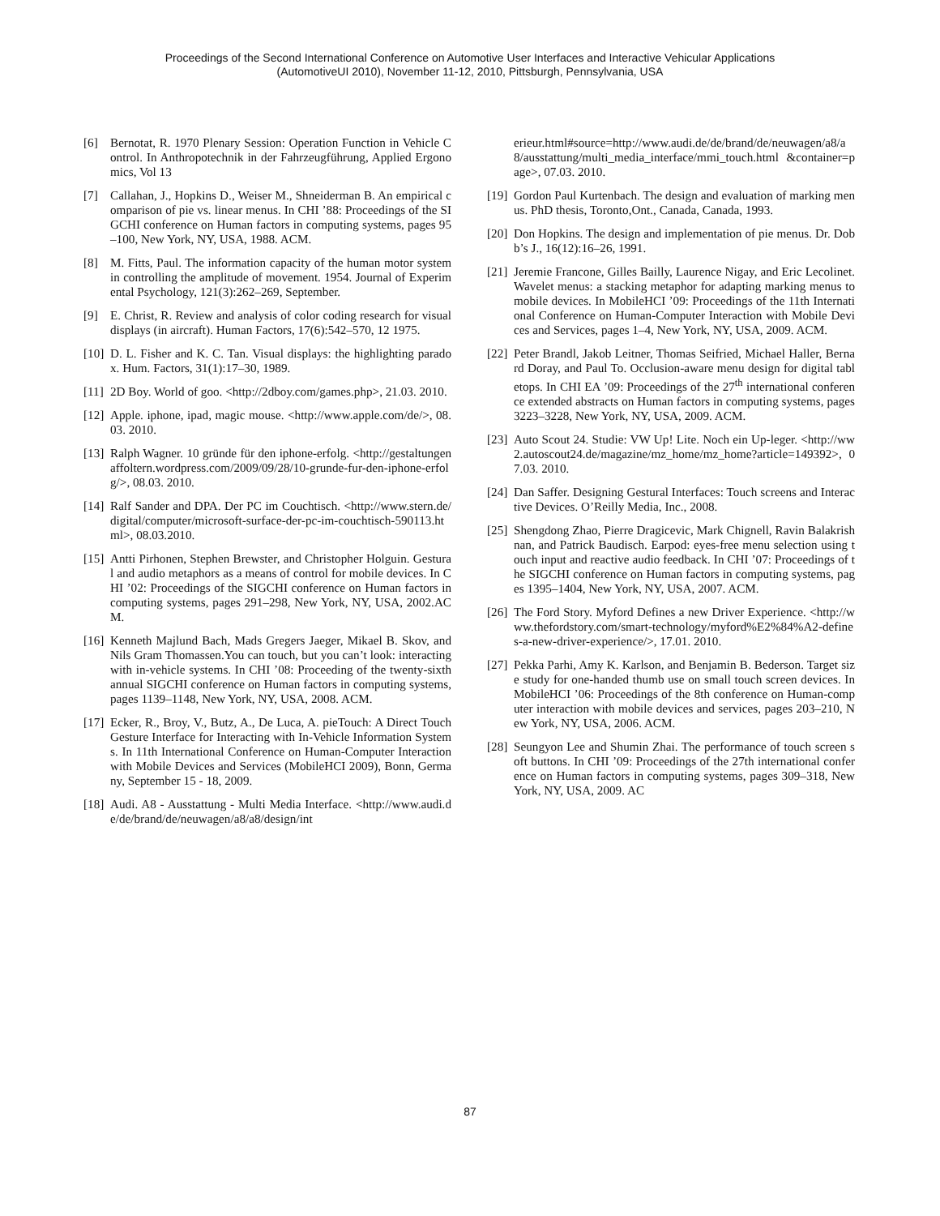Proceedings of the Second International Conference on Automotive User Interfaces and Interactive Vehicular Applications
(AutomotiveUI 2010), November 11-12, 2010, Pittsburgh, Pennsylvania, USA
[6] Bernotat, R. 1970 Plenary Session: Operation Function in Vehicle Control. In Anthropotechnik in der Fahrzeugführung, Applied Ergonomics, Vol 13
[7] Callahan, J., Hopkins D., Weiser M., Shneiderman B. An empirical comparison of pie vs. linear menus. In CHI ’88: Proceedings of the SIGCHI conference on Human factors in computing systems, pages 95–100, New York, NY, USA, 1988. ACM.
[8] M. Fitts, Paul. The information capacity of the human motor system in controlling the amplitude of movement. 1954. Journal of Experimental Psychology, 121(3):262–269, September.
[9] E. Christ, R. Review and analysis of color coding research for visual displays (in aircraft). Human Factors, 17(6):542–570, 12 1975.
[10] D. L. Fisher and K. C. Tan. Visual displays: the highlighting paradox. Hum. Factors, 31(1):17–30, 1989.
[11] 2D Boy. World of goo. <http://2dboy.com/games.php>, 21.03. 2010.
[12] Apple. iphone, ipad, magic mouse. <http://www.apple.com/de/>, 08.03. 2010.
[13] Ralph Wagner. 10 gründe für den iphone-erfolg. <http://gestaltungenaffoltern.wordpress.com/2009/09/28/10-grunde-fur-den-iphone-erfolg/>, 08.03. 2010.
[14] Ralf Sander and DPA. Der PC im Couchtisch. <http://www.stern.de/digital/computer/microsoft-surface-der-pc-im-couchtisch-590113.html>, 08.03.2010.
[15] Antti Pirhonen, Stephen Brewster, and Christopher Holguin. Gestural and audio metaphors as a means of control for mobile devices. In CHI ’02: Proceedings of the SIGCHI conference on Human factors in computing systems, pages 291–298, New York, NY, USA, 2002.ACM.
[16] Kenneth Majlund Bach, Mads Gregers Jaeger, Mikael B. Skov, and Nils Gram Thomassen.You can touch, but you can’t look: interacting with in-vehicle systems. In CHI ’08: Proceeding of the twenty-sixth annual SIGCHI conference on Human factors in computing systems, pages 1139–1148, New York, NY, USA, 2008. ACM.
[17] Ecker, R., Broy, V., Butz, A., De Luca, A. pieTouch: A Direct Touch Gesture Interface for Interacting with In-Vehicle Information Systems. In 11th International Conference on Human-Computer Interaction with Mobile Devices and Services (MobileHCI 2009), Bonn, Germany, September 15 - 18, 2009.
[18] Audi. A8 - Ausstattung - Multi Media Interface. <http://www.audi.de/de/brand/de/neuwagen/a8/a8/design/int
erieur.html#source=http://www.audi.de/de/brand/de/neuwagen/a8/a8/ausstattung/multi_media_interface/mmi_touch.html &container=page>, 07.03. 2010.
[19] Gordon Paul Kurtenbach. The design and evaluation of marking menus. PhD thesis, Toronto,Ont., Canada, Canada, 1993.
[20] Don Hopkins. The design and implementation of pie menus. Dr. Dobb’s J., 16(12):16–26, 1991.
[21] Jeremie Francone, Gilles Bailly, Laurence Nigay, and Eric Lecolinet. Wavelet menus: a stacking metaphor for adapting marking menus to mobile devices. In MobileHCI ’09: Proceedings of the 11th International Conference on Human-Computer Interaction with Mobile Devices and Services, pages 1–4, New York, NY, USA, 2009. ACM.
[22] Peter Brandl, Jakob Leitner, Thomas Seifried, Michael Haller, Bernard Doray, and Paul To. Occlusion-aware menu design for digital tabletops. In CHI EA ’09: Proceedings of the 27<sup>th</sup> international conference extended abstracts on Human factors in computing systems, pages 3223–3228, New York, NY, USA, 2009. ACM.
[23] Auto Scout 24. Studie: VW Up! Lite. Noch ein Up-leger. <http://ww2.autoscout24.de/magazine/mz_home/mz_home?article=149392>, 07.03. 2010.
[24] Dan Saffer. Designing Gestural Interfaces: Touch screens and Interactive Devices. O’Reilly Media, Inc., 2008.
[25] Shengdong Zhao, Pierre Dragicevic, Mark Chignell, Ravin Balakrishnan, and Patrick Baudisch. Earpod: eyes-free menu selection using touch input and reactive audio feedback. In CHI ’07: Proceedings of the SIGCHI conference on Human factors in computing systems, pages 1395–1404, New York, NY, USA, 2007. ACM.
[26] The Ford Story. Myford Defines a new Driver Experience. <http://www.thefordstory.com/smart-technology/myford%E2%84%A2-defines-a-new-driver-experience/>, 17.01. 2010.
[27] Pekka Parhi, Amy K. Karlson, and Benjamin B. Bederson. Target size study for one-handed thumb use on small touch screen devices. In MobileHCI ’06: Proceedings of the 8th conference on Human-computer interaction with mobile devices and services, pages 203–210, New York, NY, USA, 2006. ACM.
[28] Seungyon Lee and Shumin Zhai. The performance of touch screen soft buttons. In CHI ’09: Proceedings of the 27th international conference on Human factors in computing systems, pages 309–318, New York, NY, USA, 2009. AC
87